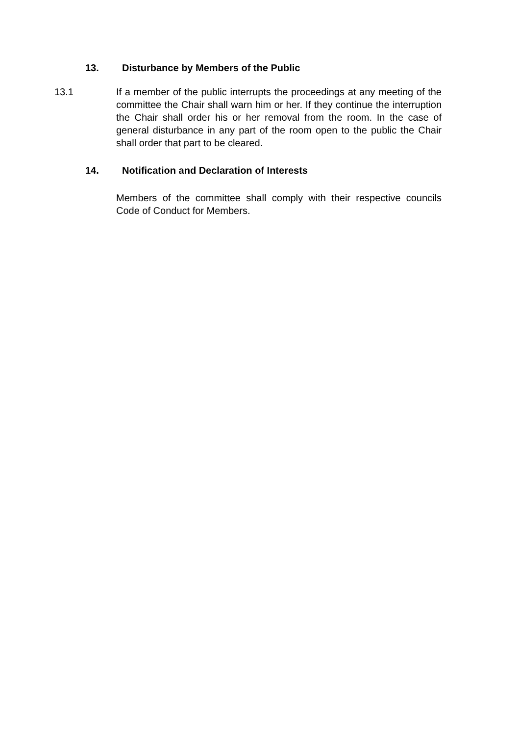13. Disturbance by Members of the Public
13.1 If a member of the public interrupts the proceedings at any meeting of the committee the Chair shall warn him or her. If they continue the interruption the Chair shall order his or her removal from the room. In the case of general disturbance in any part of the room open to the public the Chair shall order that part to be cleared.
14. Notification and Declaration of Interests
Members of the committee shall comply with their respective councils Code of Conduct for Members.